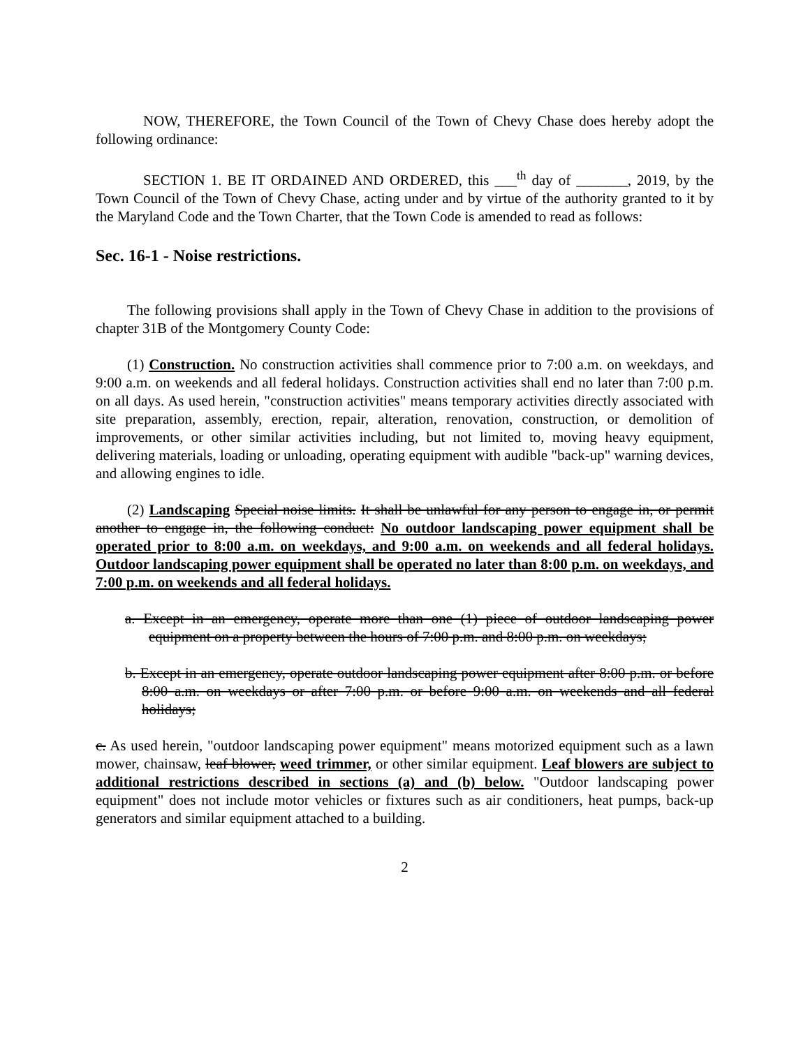NOW, THEREFORE, the Town Council of the Town of Chevy Chase does hereby adopt the following ordinance:
SECTION 1. BE IT ORDAINED AND ORDERED, this ___<sup>th</sup> day of _______, 2019, by the Town Council of the Town of Chevy Chase, acting under and by virtue of the authority granted to it by the Maryland Code and the Town Charter, that the Town Code is amended to read as follows:
Sec. 16-1 - Noise restrictions.
The following provisions shall apply in the Town of Chevy Chase in addition to the provisions of chapter 31B of the Montgomery County Code:
(1) Construction. No construction activities shall commence prior to 7:00 a.m. on weekdays, and 9:00 a.m. on weekends and all federal holidays. Construction activities shall end no later than 7:00 p.m. on all days. As used herein, "construction activities" means temporary activities directly associated with site preparation, assembly, erection, repair, alteration, renovation, construction, or demolition of improvements, or other similar activities including, but not limited to, moving heavy equipment, delivering materials, loading or unloading, operating equipment with audible "back-up" warning devices, and allowing engines to idle.
(2) Landscaping Special noise limits. It shall be unlawful for any person to engage in, or permit another to engage in, the following conduct: No outdoor landscaping power equipment shall be operated prior to 8:00 a.m. on weekdays, and 9:00 a.m. on weekends and all federal holidays. Outdoor landscaping power equipment shall be operated no later than 8:00 p.m. on weekdays, and 7:00 p.m. on weekends and all federal holidays.
a. Except in an emergency, operate more than one (1) piece of outdoor landscaping power equipment on a property between the hours of 7:00 p.m. and 8:00 p.m. on weekdays;
b. Except in an emergency, operate outdoor landscaping power equipment after 8:00 p.m. or before 8:00 a.m. on weekdays or after 7:00 p.m. or before 9:00 a.m. on weekends and all federal holidays;
c. As used herein, "outdoor landscaping power equipment" means motorized equipment such as a lawn mower, chainsaw, leaf blower, weed trimmer, or other similar equipment. Leaf blowers are subject to additional restrictions described in sections (a) and (b) below. "Outdoor landscaping power equipment" does not include motor vehicles or fixtures such as air conditioners, heat pumps, back-up generators and similar equipment attached to a building.
2